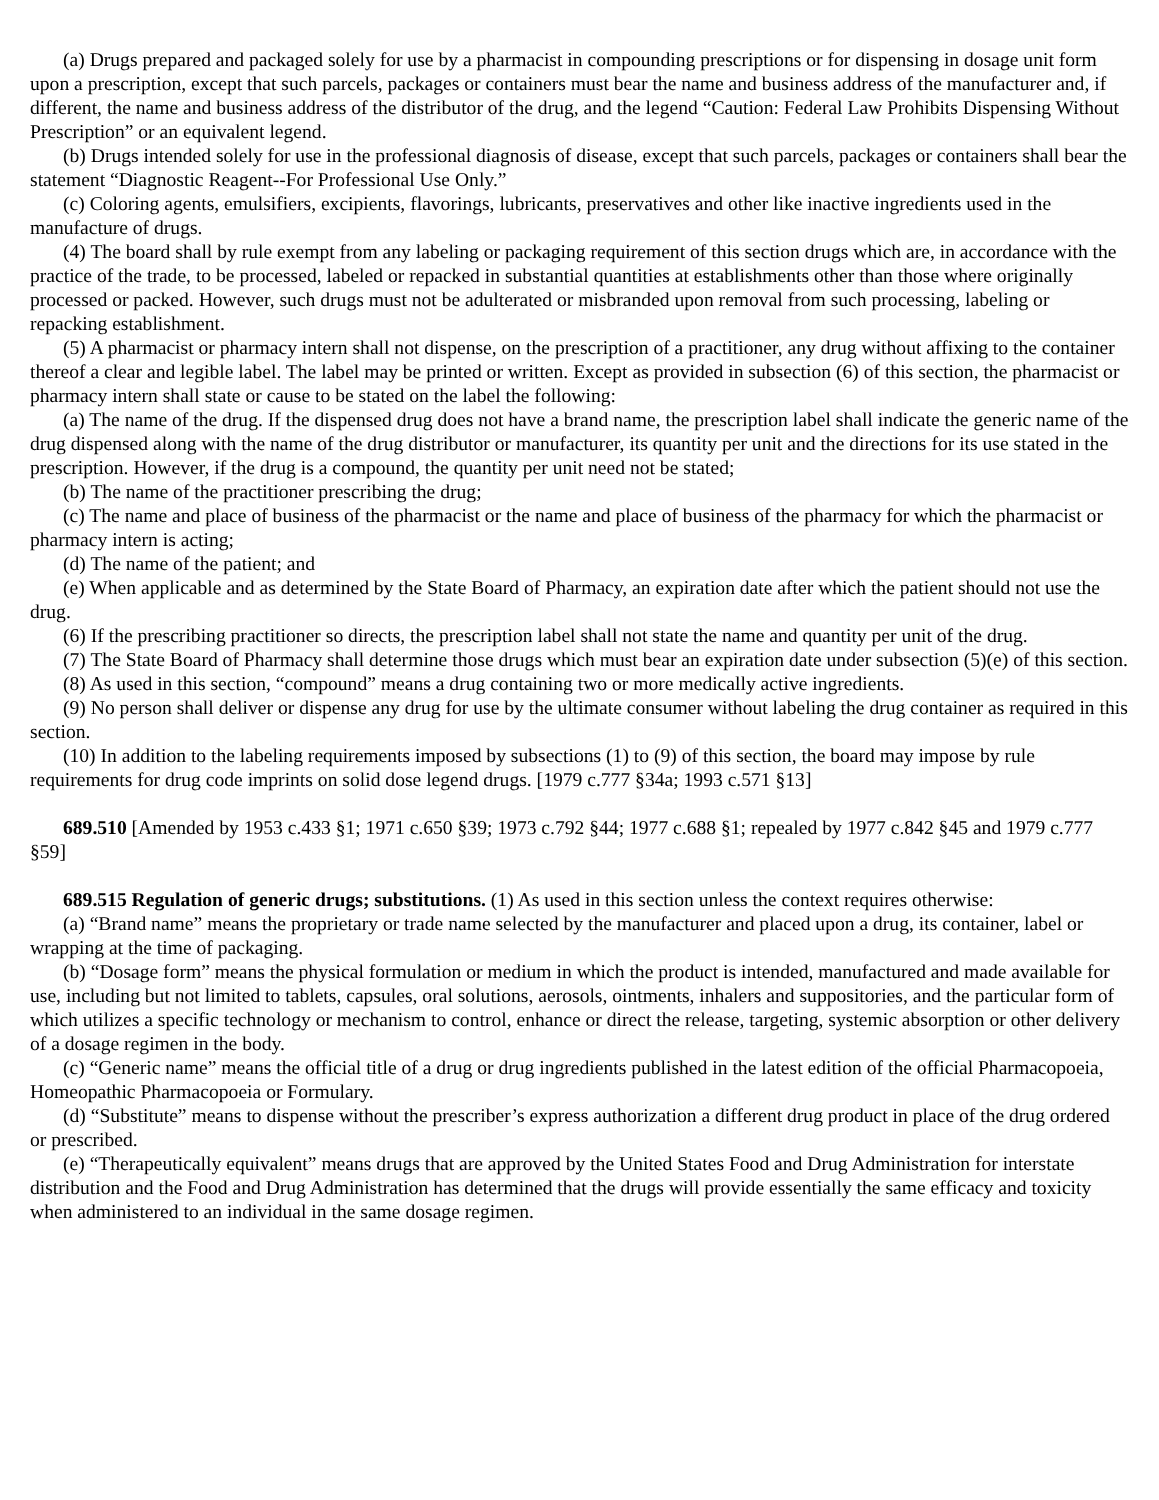(a) Drugs prepared and packaged solely for use by a pharmacist in compounding prescriptions or for dispensing in dosage unit form upon a prescription, except that such parcels, packages or containers must bear the name and business address of the manufacturer and, if different, the name and business address of the distributor of the drug, and the legend “Caution: Federal Law Prohibits Dispensing Without Prescription” or an equivalent legend.
(b) Drugs intended solely for use in the professional diagnosis of disease, except that such parcels, packages or containers shall bear the statement “Diagnostic Reagent--For Professional Use Only.”
(c) Coloring agents, emulsifiers, excipients, flavorings, lubricants, preservatives and other like inactive ingredients used in the manufacture of drugs.
(4) The board shall by rule exempt from any labeling or packaging requirement of this section drugs which are, in accordance with the practice of the trade, to be processed, labeled or repacked in substantial quantities at establishments other than those where originally processed or packed. However, such drugs must not be adulterated or misbranded upon removal from such processing, labeling or repacking establishment.
(5) A pharmacist or pharmacy intern shall not dispense, on the prescription of a practitioner, any drug without affixing to the container thereof a clear and legible label. The label may be printed or written. Except as provided in subsection (6) of this section, the pharmacist or pharmacy intern shall state or cause to be stated on the label the following:
(a) The name of the drug. If the dispensed drug does not have a brand name, the prescription label shall indicate the generic name of the drug dispensed along with the name of the drug distributor or manufacturer, its quantity per unit and the directions for its use stated in the prescription. However, if the drug is a compound, the quantity per unit need not be stated;
(b) The name of the practitioner prescribing the drug;
(c) The name and place of business of the pharmacist or the name and place of business of the pharmacy for which the pharmacist or pharmacy intern is acting;
(d) The name of the patient; and
(e) When applicable and as determined by the State Board of Pharmacy, an expiration date after which the patient should not use the drug.
(6) If the prescribing practitioner so directs, the prescription label shall not state the name and quantity per unit of the drug.
(7) The State Board of Pharmacy shall determine those drugs which must bear an expiration date under subsection (5)(e) of this section.
(8) As used in this section, “compound” means a drug containing two or more medically active ingredients.
(9) No person shall deliver or dispense any drug for use by the ultimate consumer without labeling the drug container as required in this section.
(10) In addition to the labeling requirements imposed by subsections (1) to (9) of this section, the board may impose by rule requirements for drug code imprints on solid dose legend drugs. [1979 c.777 §34a; 1993 c.571 §13]
689.510 [Amended by 1953 c.433 §1; 1971 c.650 §39; 1973 c.792 §44; 1977 c.688 §1; repealed by 1977 c.842 §45 and 1979 c.777 §59]
689.515 Regulation of generic drugs; substitutions. (1) As used in this section unless the context requires otherwise:
(a) “Brand name” means the proprietary or trade name selected by the manufacturer and placed upon a drug, its container, label or wrapping at the time of packaging.
(b) “Dosage form” means the physical formulation or medium in which the product is intended, manufactured and made available for use, including but not limited to tablets, capsules, oral solutions, aerosols, ointments, inhalers and suppositories, and the particular form of which utilizes a specific technology or mechanism to control, enhance or direct the release, targeting, systemic absorption or other delivery of a dosage regimen in the body.
(c) “Generic name” means the official title of a drug or drug ingredients published in the latest edition of the official Pharmacopoeia, Homeopathic Pharmacopoeia or Formulary.
(d) “Substitute” means to dispense without the prescriber’s express authorization a different drug product in place of the drug ordered or prescribed.
(e) “Therapeutically equivalent” means drugs that are approved by the United States Food and Drug Administration for interstate distribution and the Food and Drug Administration has determined that the drugs will provide essentially the same efficacy and toxicity when administered to an individual in the same dosage regimen.